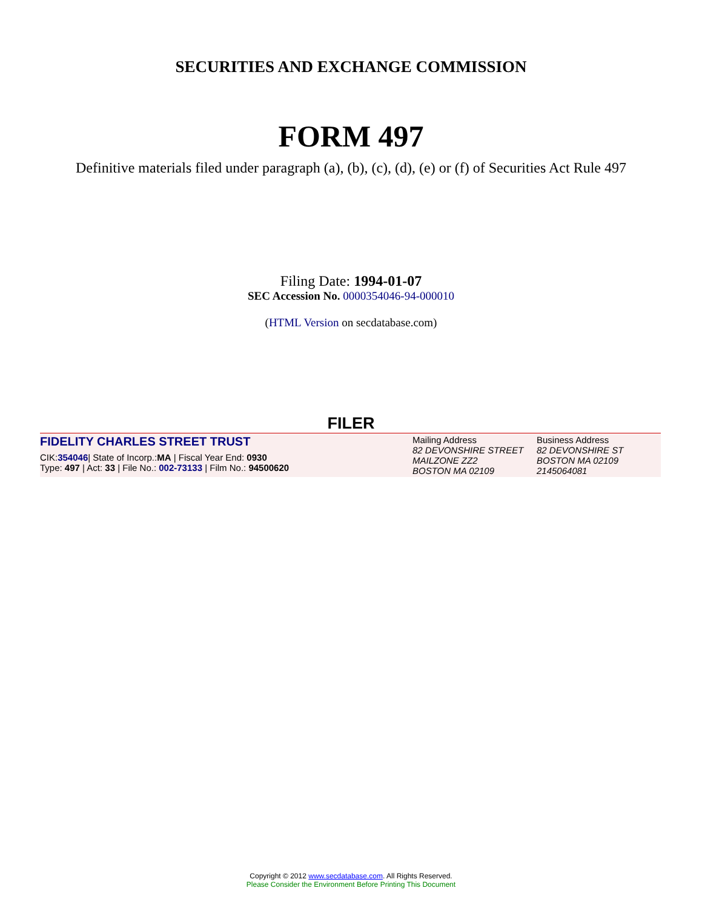SECURITIES AND EXCHANGE COMMISSION
FORM 497
Definitive materials filed under paragraph (a), (b), (c), (d), (e) or (f) of Securities Act Rule 497
Filing Date: 1994-01-07
SEC Accession No. 0000354046-94-000010
(HTML Version on secdatabase.com)
FILER
| FIDELITY CHARLES STREET TRUST CIK: 354046 / State of Incorp.: MA / Fiscal Year End: 0930 Type: 497 / Act: 33 / File No.: 002-73133 / Film No.: 94500620 | Mailing Address 82 DEVONSHIRE STREET MAILZONE ZZ2 BOSTON MA 02109 | Business Address 82 DEVONSHIRE ST BOSTON MA 02109 2145064081 |
Copyright © 2012 www.secdatabase.com. All Rights Reserved.
Please Consider the Environment Before Printing This Document